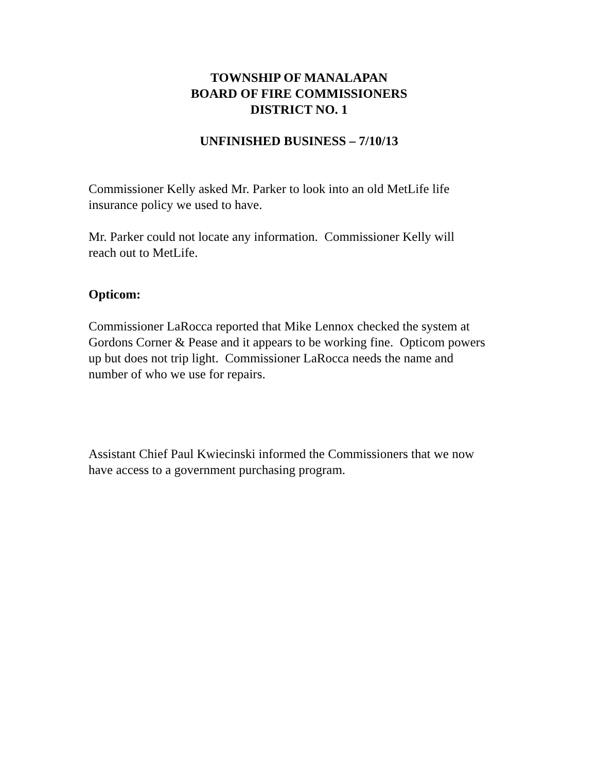TOWNSHIP OF MANALAPAN
BOARD OF FIRE COMMISSIONERS
DISTRICT NO. 1
UNFINISHED BUSINESS – 7/10/13
Commissioner Kelly asked Mr. Parker to look into an old MetLife life
insurance policy we used to have.
Mr. Parker could not locate any information. Commissioner Kelly will
reach out to MetLife.
Opticom:
Commissioner LaRocca reported that Mike Lennox checked the system at
Gordons Corner & Pease and it appears to be working fine. Opticom powers
up but does not trip light. Commissioner LaRocca needs the name and
number of who we use for repairs.
Assistant Chief Paul Kwiecinski informed the Commissioners that we now
have access to a government purchasing program.